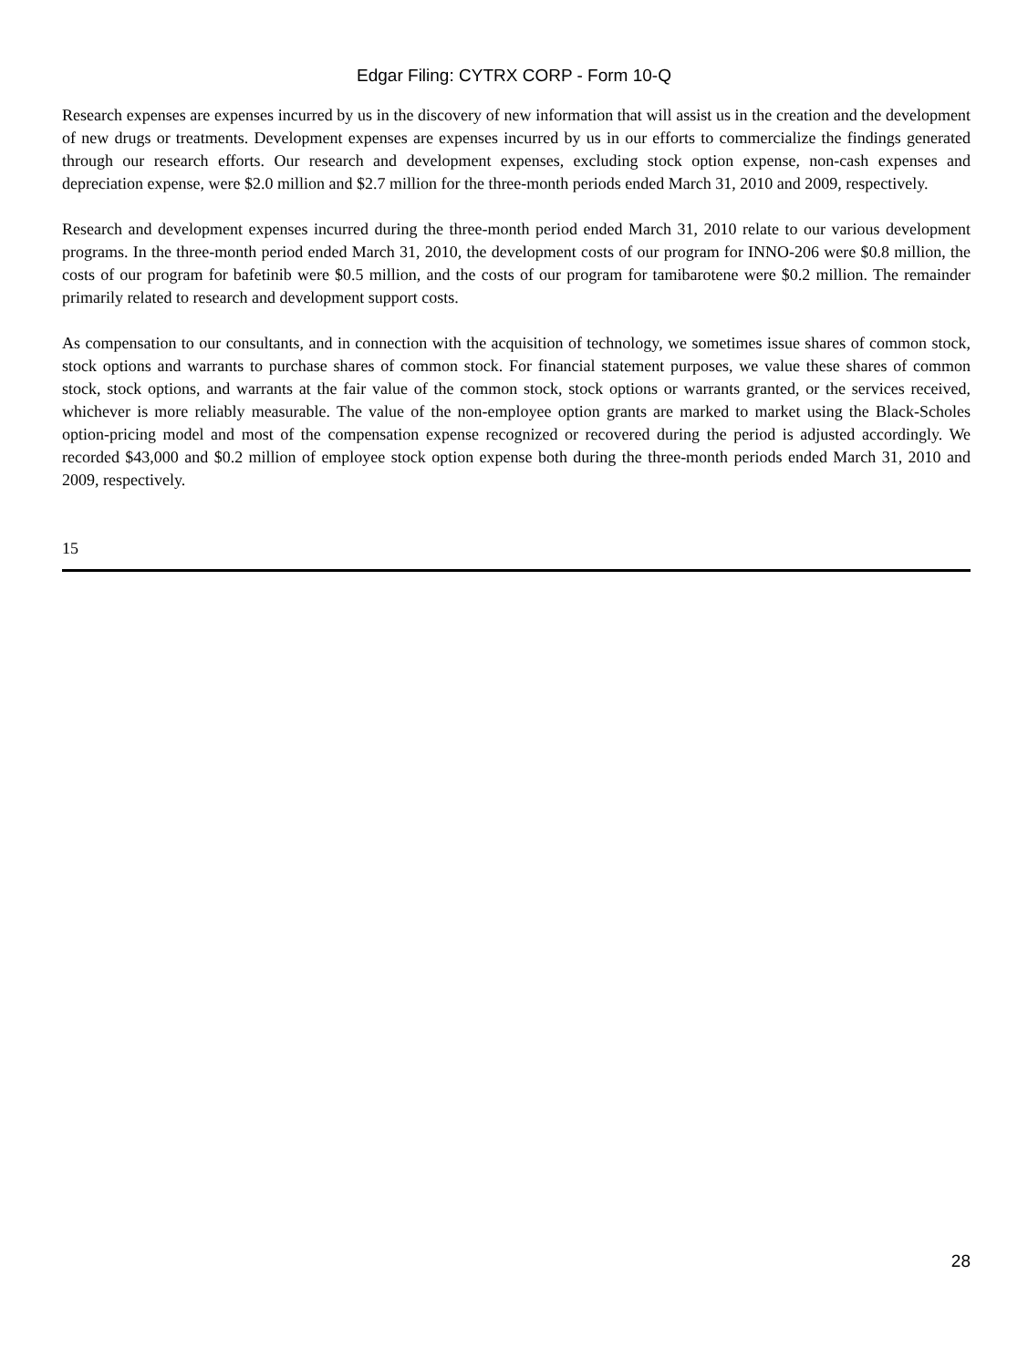Edgar Filing: CYTRX CORP - Form 10-Q
Research expenses are expenses incurred by us in the discovery of new information that will assist us in the creation and the development of new drugs or treatments. Development expenses are expenses incurred by us in our efforts to commercialize the findings generated through our research efforts. Our research and development expenses, excluding stock option expense, non-cash expenses and depreciation expense, were $2.0 million and $2.7 million for the three-month periods ended March 31, 2010 and 2009, respectively.
Research and development expenses incurred during the three-month period ended March 31, 2010 relate to our various development programs. In the three-month period ended March 31, 2010, the development costs of our program for INNO-206 were $0.8 million, the costs of our program for bafetinib were $0.5 million, and the costs of our program for tamibarotene were $0.2 million. The remainder primarily related to research and development support costs.
As compensation to our consultants, and in connection with the acquisition of technology, we sometimes issue shares of common stock, stock options and warrants to purchase shares of common stock. For financial statement purposes, we value these shares of common stock, stock options, and warrants at the fair value of the common stock, stock options or warrants granted, or the services received, whichever is more reliably measurable. The value of the non-employee option grants are marked to market using the Black-Scholes option-pricing model and most of the compensation expense recognized or recovered during the period is adjusted accordingly. We recorded $43,000 and $0.2 million of employee stock option expense both during the three-month periods ended March 31, 2010 and 2009, respectively.
15
28